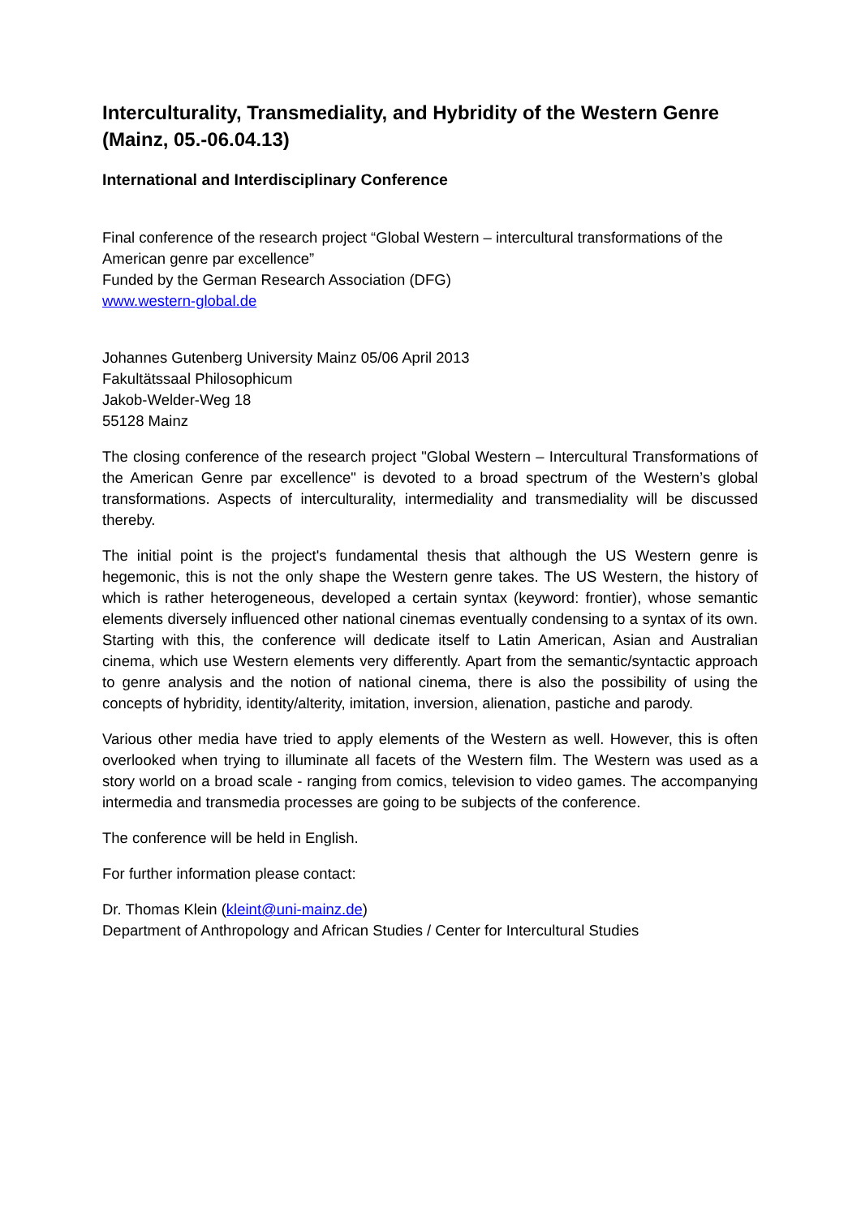Interculturality, Transmediality, and Hybridity of the Western Genre (Mainz, 05.-06.04.13)
International and Interdisciplinary Conference
Final conference of the research project “Global Western – intercultural transformations of the American genre par excellence”
Funded by the German Research Association (DFG)
www.western-global.de
Johannes Gutenberg University Mainz 05/06 April 2013
Fakultätssaal Philosophicum
Jakob-Welder-Weg 18
55128 Mainz
The closing conference of the research project "Global Western – Intercultural Transformations of the American Genre par excellence" is devoted to a broad spectrum of the Western’s global transformations. Aspects of interculturality, intermediality and transmediality will be discussed thereby.
The initial point is the project's fundamental thesis that although the US Western genre is hegemonic, this is not the only shape the Western genre takes. The US Western, the history of which is rather heterogeneous, developed a certain syntax (keyword: frontier), whose semantic elements diversely influenced other national cinemas eventually condensing to a syntax of its own. Starting with this, the conference will dedicate itself to Latin American, Asian and Australian cinema, which use Western elements very differently. Apart from the semantic/syntactic approach to genre analysis and the notion of national cinema, there is also the possibility of using the concepts of hybridity, identity/alterity, imitation, inversion, alienation, pastiche and parody.
Various other media have tried to apply elements of the Western as well. However, this is often overlooked when trying to illuminate all facets of the Western film. The Western was used as a story world on a broad scale - ranging from comics, television to video games. The accompanying intermedia and transmedia processes are going to be subjects of the conference.
The conference will be held in English.
For further information please contact:
Dr. Thomas Klein (kleint@uni-mainz.de)
Department of Anthropology and African Studies / Center for Intercultural Studies